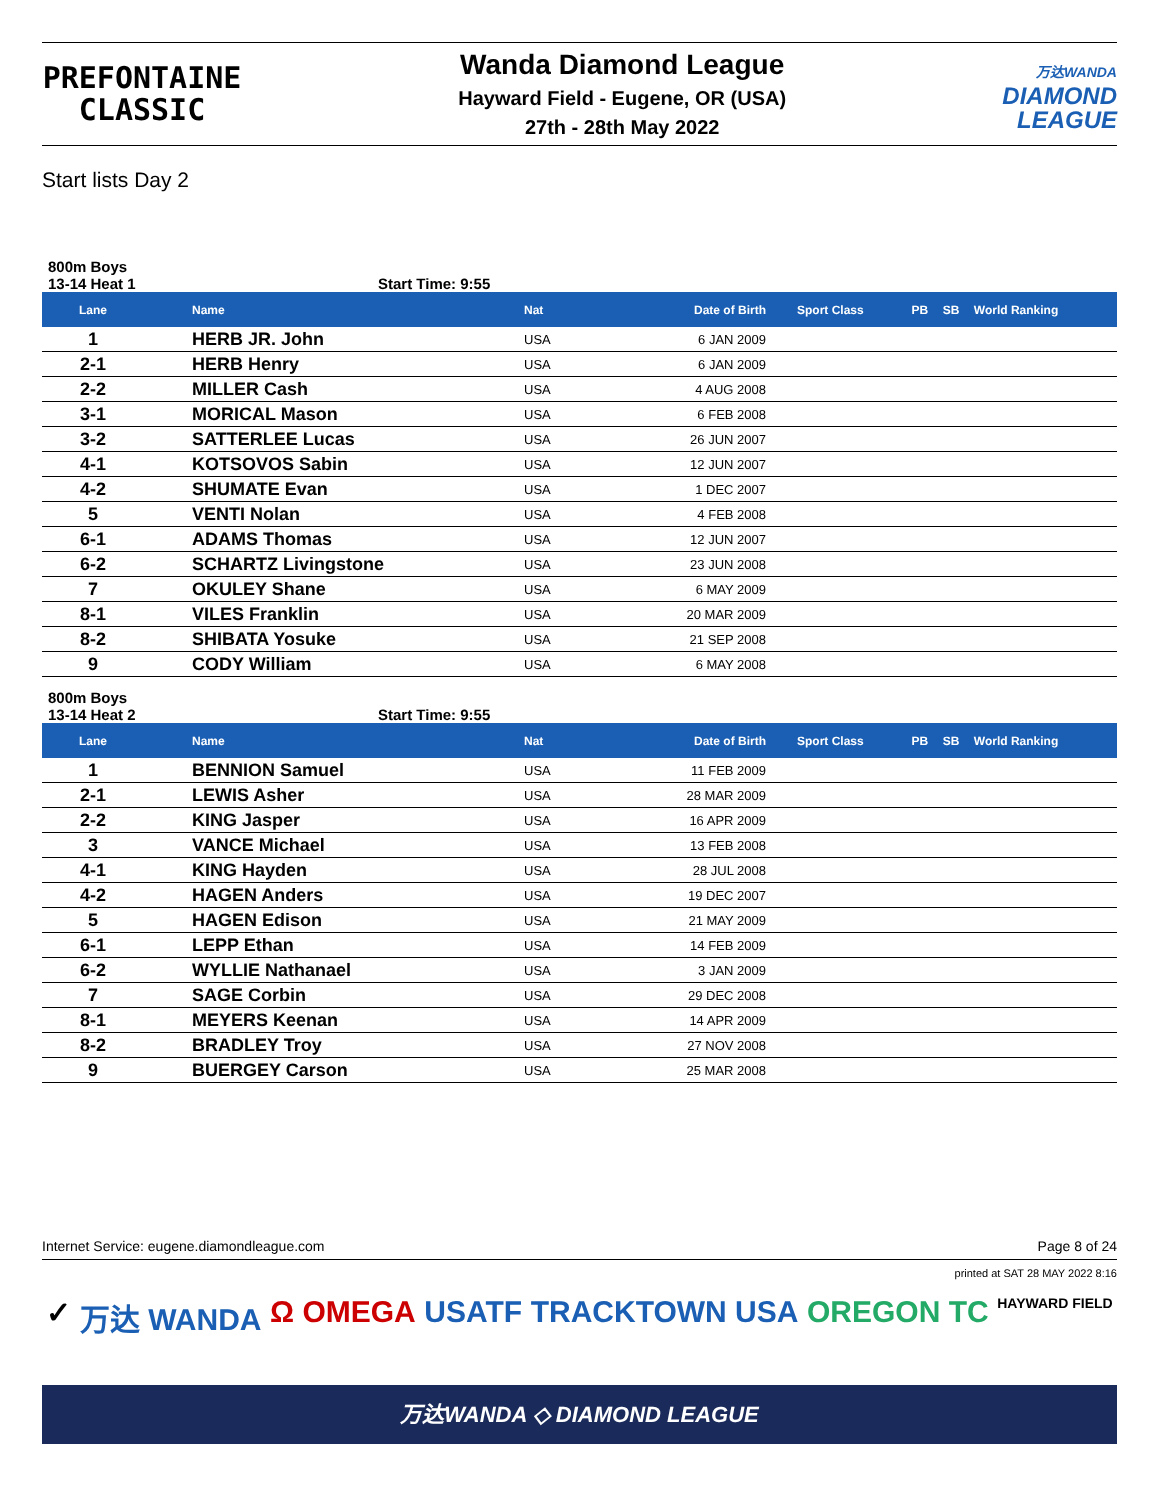PREFONTAINE
CLASSIC
Wanda Diamond League
Hayward Field - Eugene, OR (USA)
27th - 28th May 2022
万达WANDA
DIAMOND
LEAGUE
Start lists Day 2
800m Boys
13-14 Heat 1 Start Time: 9:55
| Lane | Name | Nat | Date of Birth | Sport Class | PB | SB | World Ranking |
| --- | --- | --- | --- | --- | --- | --- | --- |
| 1 | HERB JR. John | USA | 6 JAN 2009 | | | | |
| 2-1 | HERB Henry | USA | 6 JAN 2009 | | | | |
| 2-2 | MILLER Cash | USA | 4 AUG 2008 | | | | |
| 3-1 | MORICAL Mason | USA | 6 FEB 2008 | | | | |
| 3-2 | SATTERLEE Lucas | USA | 26 JUN 2007 | | | | |
| 4-1 | KOTSOVOS Sabin | USA | 12 JUN 2007 | | | | |
| 4-2 | SHUMATE Evan | USA | 1 DEC 2007 | | | | |
| 5 | VENTI Nolan | USA | 4 FEB 2008 | | | | |
| 6-1 | ADAMS Thomas | USA | 12 JUN 2007 | | | | |
| 6-2 | SCHARTZ Livingstone | USA | 23 JUN 2008 | | | | |
| 7 | OKULEY Shane | USA | 6 MAY 2009 | | | | |
| 8-1 | VILES Franklin | USA | 20 MAR 2009 | | | | |
| 8-2 | SHIBATA Yosuke | USA | 21 SEP 2008 | | | | |
| 9 | CODY William | USA | 6 MAY 2008 | | | | |
800m Boys
13-14 Heat 2 Start Time: 9:55
| Lane | Name | Nat | Date of Birth | Sport Class | PB | SB | World Ranking |
| --- | --- | --- | --- | --- | --- | --- | --- |
| 1 | BENNION Samuel | USA | 11 FEB 2009 | | | | |
| 2-1 | LEWIS Asher | USA | 28 MAR 2009 | | | | |
| 2-2 | KING Jasper | USA | 16 APR 2009 | | | | |
| 3 | VANCE Michael | USA | 13 FEB 2008 | | | | |
| 4-1 | KING Hayden | USA | 28 JUL 2008 | | | | |
| 4-2 | HAGEN Anders | USA | 19 DEC 2007 | | | | |
| 5 | HAGEN Edison | USA | 21 MAY 2009 | | | | |
| 6-1 | LEPP Ethan | USA | 14 FEB 2009 | | | | |
| 6-2 | WYLLIE Nathanael | USA | 3 JAN 2009 | | | | |
| 7 | SAGE Corbin | USA | 29 DEC 2008 | | | | |
| 8-1 | MEYERS Keenan | USA | 14 APR 2009 | | | | |
| 8-2 | BRADLEY Troy | USA | 27 NOV 2008 | | | | |
| 9 | BUERGEY Carson | USA | 25 MAR 2008 | | | | |
Internet Service: eugene.diamondleague.com Page 8 of 24
printed at SAT 28 MAY 2022 8:16
✓ 万达 WANDA Ω OMEGA USATF TRACKTOWN USA OREGON TC HAYWARD FIELD
万达WANDA ◇ DIAMOND LEAGUE